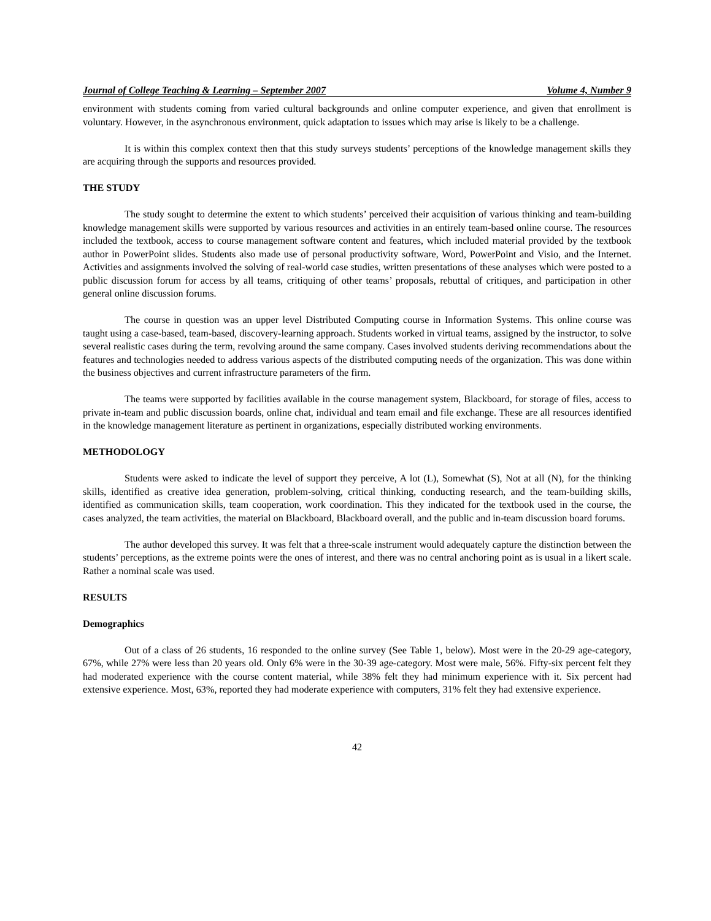Journal of College Teaching & Learning – September 2007 Volume 4, Number 9
environment with students coming from varied cultural backgrounds and online computer experience, and given that enrollment is voluntary. However, in the asynchronous environment, quick adaptation to issues which may arise is likely to be a challenge.
It is within this complex context then that this study surveys students’ perceptions of the knowledge management skills they are acquiring through the supports and resources provided.
THE STUDY
The study sought to determine the extent to which students’ perceived their acquisition of various thinking and team-building knowledge management skills were supported by various resources and activities in an entirely team-based online course. The resources included the textbook, access to course management software content and features, which included material provided by the textbook author in PowerPoint slides. Students also made use of personal productivity software, Word, PowerPoint and Visio, and the Internet. Activities and assignments involved the solving of real-world case studies, written presentations of these analyses which were posted to a public discussion forum for access by all teams, critiquing of other teams’ proposals, rebuttal of critiques, and participation in other general online discussion forums.
The course in question was an upper level Distributed Computing course in Information Systems. This online course was taught using a case-based, team-based, discovery-learning approach. Students worked in virtual teams, assigned by the instructor, to solve several realistic cases during the term, revolving around the same company. Cases involved students deriving recommendations about the features and technologies needed to address various aspects of the distributed computing needs of the organization. This was done within the business objectives and current infrastructure parameters of the firm.
The teams were supported by facilities available in the course management system, Blackboard, for storage of files, access to private in-team and public discussion boards, online chat, individual and team email and file exchange. These are all resources identified in the knowledge management literature as pertinent in organizations, especially distributed working environments.
METHODOLOGY
Students were asked to indicate the level of support they perceive, A lot (L), Somewhat (S), Not at all (N), for the thinking skills, identified as creative idea generation, problem-solving, critical thinking, conducting research, and the team-building skills, identified as communication skills, team cooperation, work coordination. This they indicated for the textbook used in the course, the cases analyzed, the team activities, the material on Blackboard, Blackboard overall, and the public and in-team discussion board forums.
The author developed this survey. It was felt that a three-scale instrument would adequately capture the distinction between the students’ perceptions, as the extreme points were the ones of interest, and there was no central anchoring point as is usual in a likert scale. Rather a nominal scale was used.
RESULTS
Demographics
Out of a class of 26 students, 16 responded to the online survey (See Table 1, below). Most were in the 20-29 age-category, 67%, while 27% were less than 20 years old. Only 6% were in the 30-39 age-category. Most were male, 56%. Fifty-six percent felt they had moderated experience with the course content material, while 38% felt they had minimum experience with it. Six percent had extensive experience. Most, 63%, reported they had moderate experience with computers, 31% felt they had extensive experience.
42